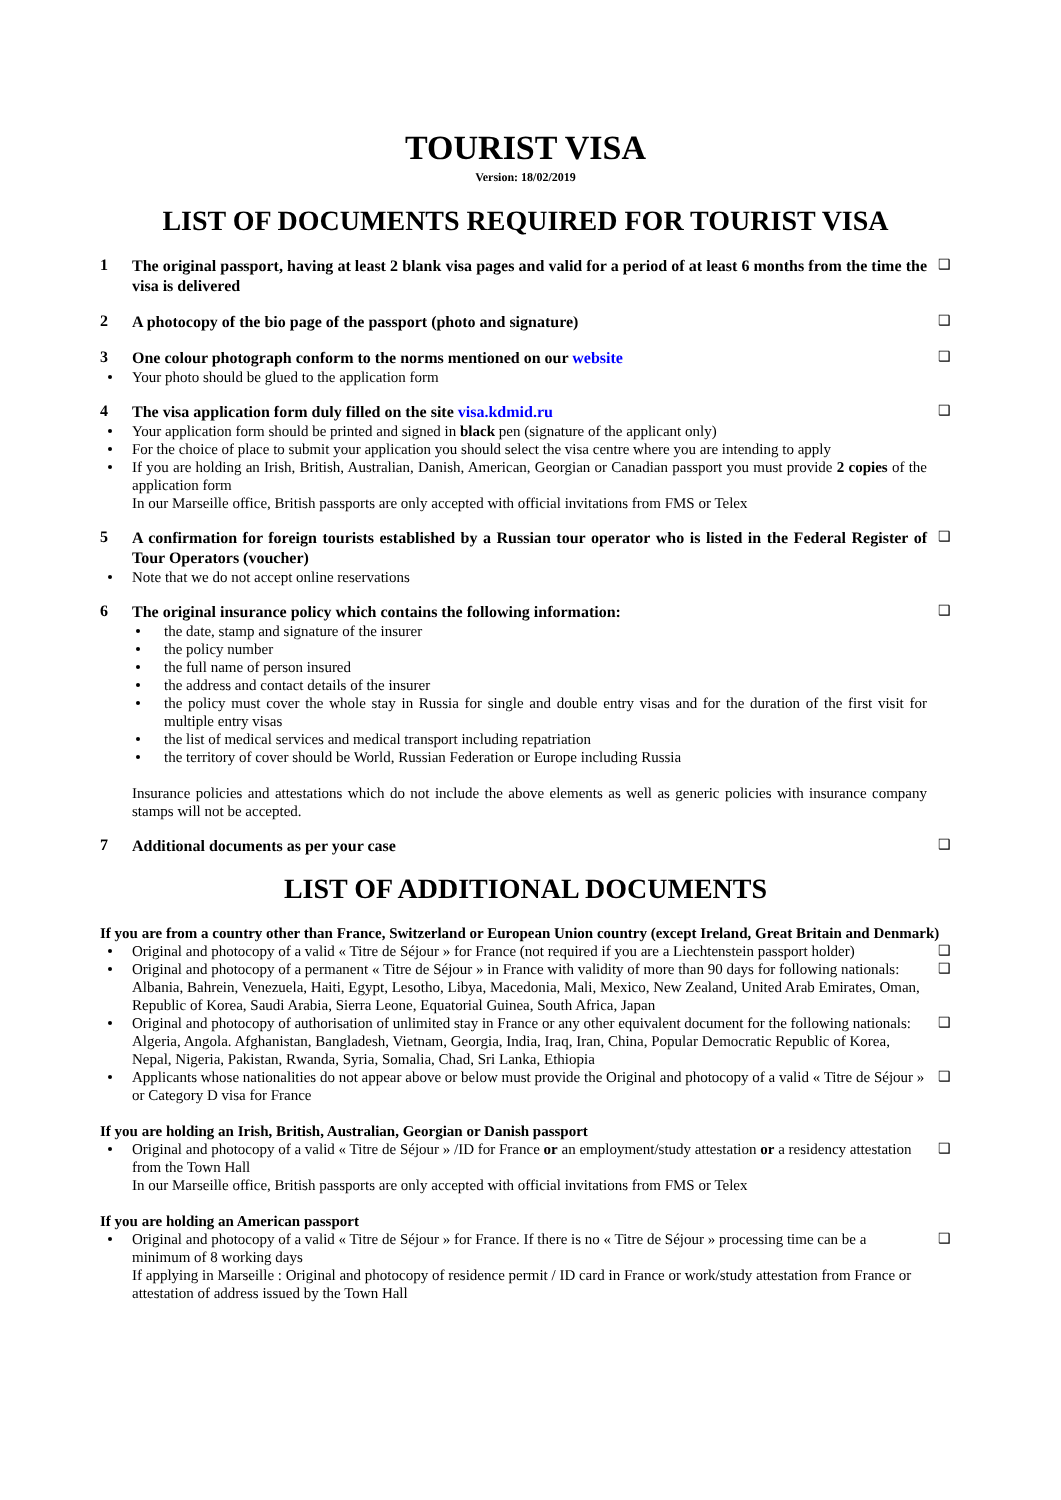TOURIST VISA
Version: 18/02/2019
LIST OF DOCUMENTS REQUIRED FOR TOURIST VISA
1
The original passport, having at least 2 blank visa pages and valid for a period of at least 6 months from the time the visa is delivered
❑
2
A photocopy of the bio page of the passport (photo and signature)
❑
3
One colour photograph conform to the norms mentioned on our website
Your photo should be glued to the application form
❑
4
The visa application form duly filled on the site visa.kdmid.ru
Your application form should be printed and signed in black pen (signature of the applicant only)
For the choice of place to submit your application you should select the visa centre where you are intending to apply
If you are holding an Irish, British, Australian, Danish, American, Georgian or Canadian passport you must provide 2 copies of the application form
In our Marseille office, British passports are only accepted with official invitations from FMS or Telex
❑
5
A confirmation for foreign tourists established by a Russian tour operator who is listed in the Federal Register of Tour Operators (voucher)
Note that we do not accept online reservations
❑
6
The original insurance policy which contains the following information:
the date, stamp and signature of the insurer
the policy number
the full name of person insured
the address and contact details of the insurer
the policy must cover the whole stay in Russia for single and double entry visas and for the duration of the first visit for multiple entry visas
the list of medical services and medical transport including repatriation
the territory of cover should be World, Russian Federation or Europe including Russia
Insurance policies and attestations which do not include the above elements as well as generic policies with insurance company stamps will not be accepted.
❑
7
Additional documents as per your case
❑
LIST OF ADDITIONAL DOCUMENTS
If you are from a country other than France, Switzerland or European Union country (except Ireland, Great Britain and Denmark)
Original and photocopy of a valid « Titre de Séjour » for France (not required if you are a Liechtenstein passport holder)
❑
Original and photocopy of a permanent « Titre de Séjour » in France with validity of more than 90 days for following nationals: Albania, Bahrein, Venezuela, Haiti, Egypt, Lesotho, Libya, Macedonia, Mali, Mexico, New Zealand, United Arab Emirates, Oman, Republic of Korea, Saudi Arabia, Sierra Leone, Equatorial Guinea, South Africa, Japan
❑
Original and photocopy of authorisation of unlimited stay in France or any other equivalent document for the following nationals: Algeria, Angola. Afghanistan, Bangladesh, Vietnam, Georgia, India, Iraq, Iran, China, Popular Democratic Republic of Korea, Nepal, Nigeria, Pakistan, Rwanda, Syria, Somalia, Chad, Sri Lanka, Ethiopia
❑
Applicants whose nationalities do not appear above or below must provide the Original and photocopy of a valid « Titre de Séjour » or Category D visa for France
❑
If you are holding an Irish, British, Australian, Georgian or Danish passport
Original and photocopy of a valid « Titre de Séjour » /ID for France or an employment/study attestation or a residency attestation from the Town Hall
❑
In our Marseille office, British passports are only accepted with official invitations from FMS or Telex
If you are holding an American passport
Original and photocopy of a valid « Titre de Séjour » for France. If there is no « Titre de Séjour » processing time can be a minimum of 8 working days
❑
If applying in Marseille : Original and photocopy of residence permit / ID card in France or work/study attestation from France or attestation of address issued by the Town Hall